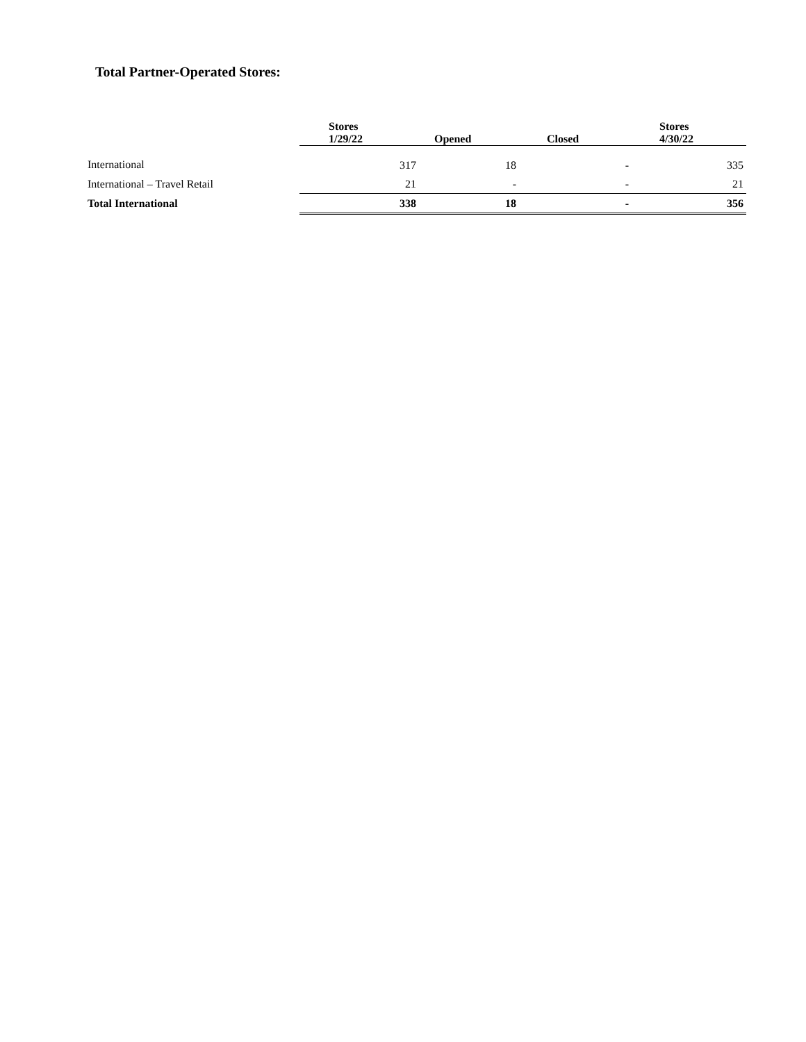Total Partner-Operated Stores:
| | Stores 1/29/22 | Opened | Closed | Stores 4/30/22 |
| --- | --- | --- | --- | --- |
| International | 317 | 18 | - | 335 |
| International – Travel Retail | 21 | - | - | 21 |
| Total International | 338 | 18 | - | 356 |